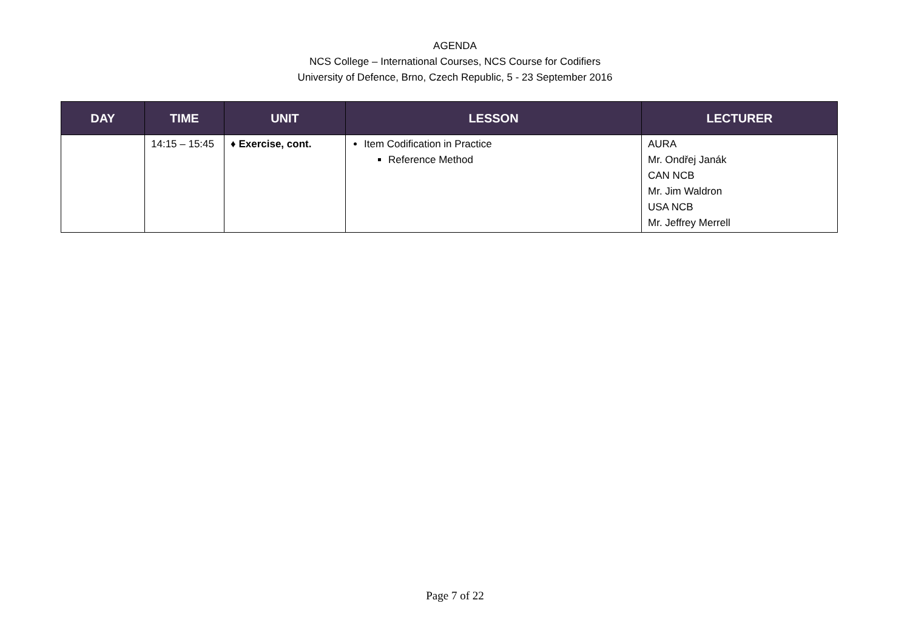AGENDA
NCS College – International Courses, NCS Course for Codifiers
University of Defence, Brno, Czech Republic, 5 - 23 September 2016
| DAY | TIME | UNIT | LESSON | LECTURER |
| --- | --- | --- | --- | --- |
| | 14:15 – 15:45 | ♦ Exercise, cont. | Item Codification in Practice Reference Method | AURA Mr. Ondřej Janák CAN NCB Mr. Jim Waldron USA NCB Mr. Jeffrey Merrell |
Page 7 of 22